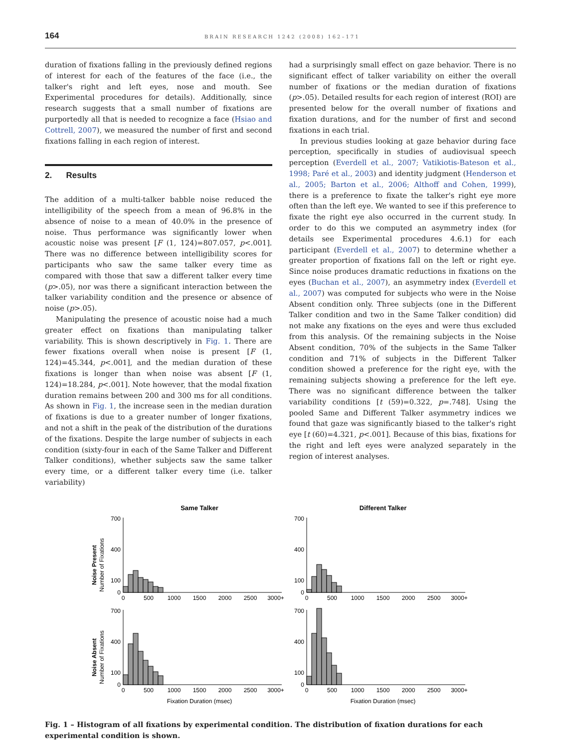164 BRAIN RESEARCH 1242 (2008) 162–171
duration of fixations falling in the previously defined regions of interest for each of the features of the face (i.e., the talker's right and left eyes, nose and mouth. See Experimental procedures for details). Additionally, since research suggests that a small number of fixations are purportedly all that is needed to recognize a face (Hsiao and Cottrell, 2007), we measured the number of first and second fixations falling in each region of interest.
2. Results
The addition of a multi-talker babble noise reduced the intelligibility of the speech from a mean of 96.8% in the absence of noise to a mean of 40.0% in the presence of noise. Thus performance was significantly lower when acoustic noise was present [F (1, 124)=807.057, p<.001]. There was no difference between intelligibility scores for participants who saw the same talker every time as compared with those that saw a different talker every time (p>.05), nor was there a significant interaction between the talker variability condition and the presence or absence of noise (p>.05).
Manipulating the presence of acoustic noise had a much greater effect on fixations than manipulating talker variability. This is shown descriptively in Fig. 1. There are fewer fixations overall when noise is present [F (1, 124)=45.344, p<.001], and the median duration of these fixations is longer than when noise was absent [F (1, 124)=18.284, p<.001]. Note however, that the modal fixation duration remains between 200 and 300 ms for all conditions. As shown in Fig. 1, the increase seen in the median duration of fixations is due to a greater number of longer fixations, and not a shift in the peak of the distribution of the durations of the fixations. Despite the large number of subjects in each condition (sixty-four in each of the Same Talker and Different Talker conditions), whether subjects saw the same talker every time, or a different talker every time (i.e. talker variability)
had a surprisingly small effect on gaze behavior. There is no significant effect of talker variability on either the overall number of fixations or the median duration of fixations (p>.05). Detailed results for each region of interest (ROI) are presented below for the overall number of fixations and fixation durations, and for the number of first and second fixations in each trial.
In previous studies looking at gaze behavior during face perception, specifically in studies of audiovisual speech perception (Everdell et al., 2007; Vatikiotis-Bateson et al., 1998; Paré et al., 2003) and identity judgment (Henderson et al., 2005; Barton et al., 2006; Althoff and Cohen, 1999), there is a preference to fixate the talker's right eye more often than the left eye. We wanted to see if this preference to fixate the right eye also occurred in the current study. In order to do this we computed an asymmetry index (for details see Experimental procedures 4.6.1) for each participant (Everdell et al., 2007) to determine whether a greater proportion of fixations fall on the left or right eye. Since noise produces dramatic reductions in fixations on the eyes (Buchan et al., 2007), an asymmetry index (Everdell et al., 2007) was computed for subjects who were in the Noise Absent condition only. Three subjects (one in the Different Talker condition and two in the Same Talker condition) did not make any fixations on the eyes and were thus excluded from this analysis. Of the remaining subjects in the Noise Absent condition, 70% of the subjects in the Same Talker condition and 71% of subjects in the Different Talker condition showed a preference for the right eye, with the remaining subjects showing a preference for the left eye. There was no significant difference between the talker variability conditions [t (59)=0.322, p=.748]. Using the pooled Same and Different Talker asymmetry indices we found that gaze was significantly biased to the talker's right eye [t (60)=4.321, p<.001]. Because of this bias, fixations for the right and left eyes were analyzed separately in the region of interest analyses.
Same Talker
Different Talker
Noise Present
Number of Fixations
Noise Absent
Number of Fixations
0
500
1000
1500
2000
2500
3000+
0
500
1000
1500
2000
2500
3000+
0
500
1000
1500
2000
2500
3000+
0
500
1000
1500
2000
2500
3000+
Fixation Duration (msec)
Fixation Duration (msec)
700
400
100
0
700
400
100
0
700
400
100
0
700
400
100
0
Fig. 1 – Histogram of all fixations by experimental condition. The distribution of fixation durations for each experimental condition is shown.